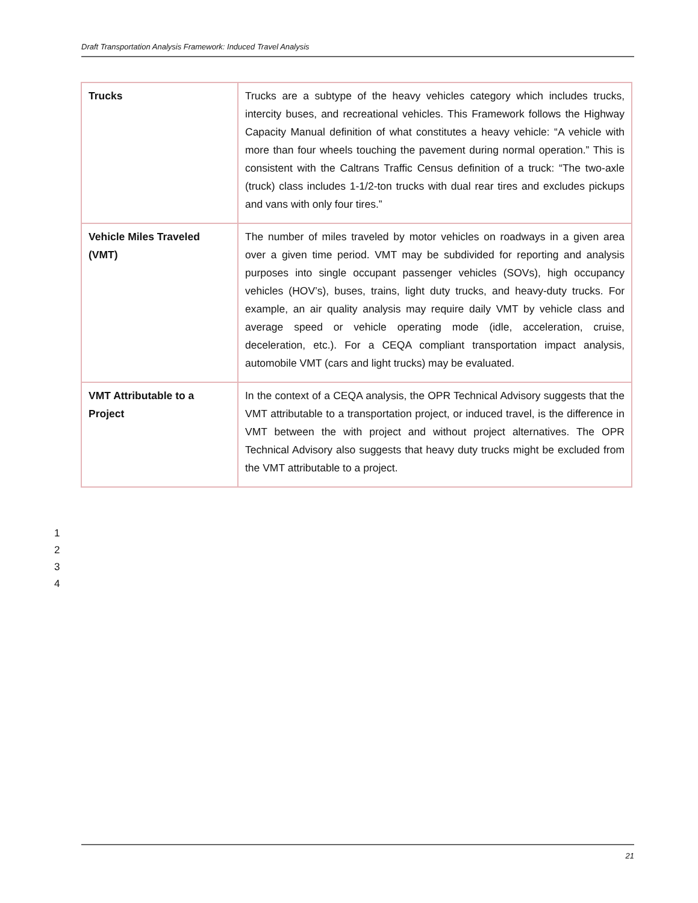Draft Transportation Analysis Framework: Induced Travel Analysis
| Trucks | Trucks are a subtype of the heavy vehicles category which includes trucks, intercity buses, and recreational vehicles. This Framework follows the Highway Capacity Manual definition of what constitutes a heavy vehicle: “A vehicle with more than four wheels touching the pavement during normal operation.” This is consistent with the Caltrans Traffic Census definition of a truck: “The two-axle (truck) class includes 1-1/2-ton trucks with dual rear tires and excludes pickups and vans with only four tires.” |
| Vehicle Miles Traveled (VMT) | The number of miles traveled by motor vehicles on roadways in a given area over a given time period. VMT may be subdivided for reporting and analysis purposes into single occupant passenger vehicles (SOVs), high occupancy vehicles (HOV’s), buses, trains, light duty trucks, and heavy-duty trucks. For example, an air quality analysis may require daily VMT by vehicle class and average speed or vehicle operating mode (idle, acceleration, cruise, deceleration, etc.). For a CEQA compliant transportation impact analysis, automobile VMT (cars and light trucks) may be evaluated. |
| VMT Attributable to a Project | In the context of a CEQA analysis, the OPR Technical Advisory suggests that the VMT attributable to a transportation project, or induced travel, is the difference in VMT between the with project and without project alternatives. The OPR Technical Advisory also suggests that heavy duty trucks might be excluded from the VMT attributable to a project. |
1
2
3
4
21